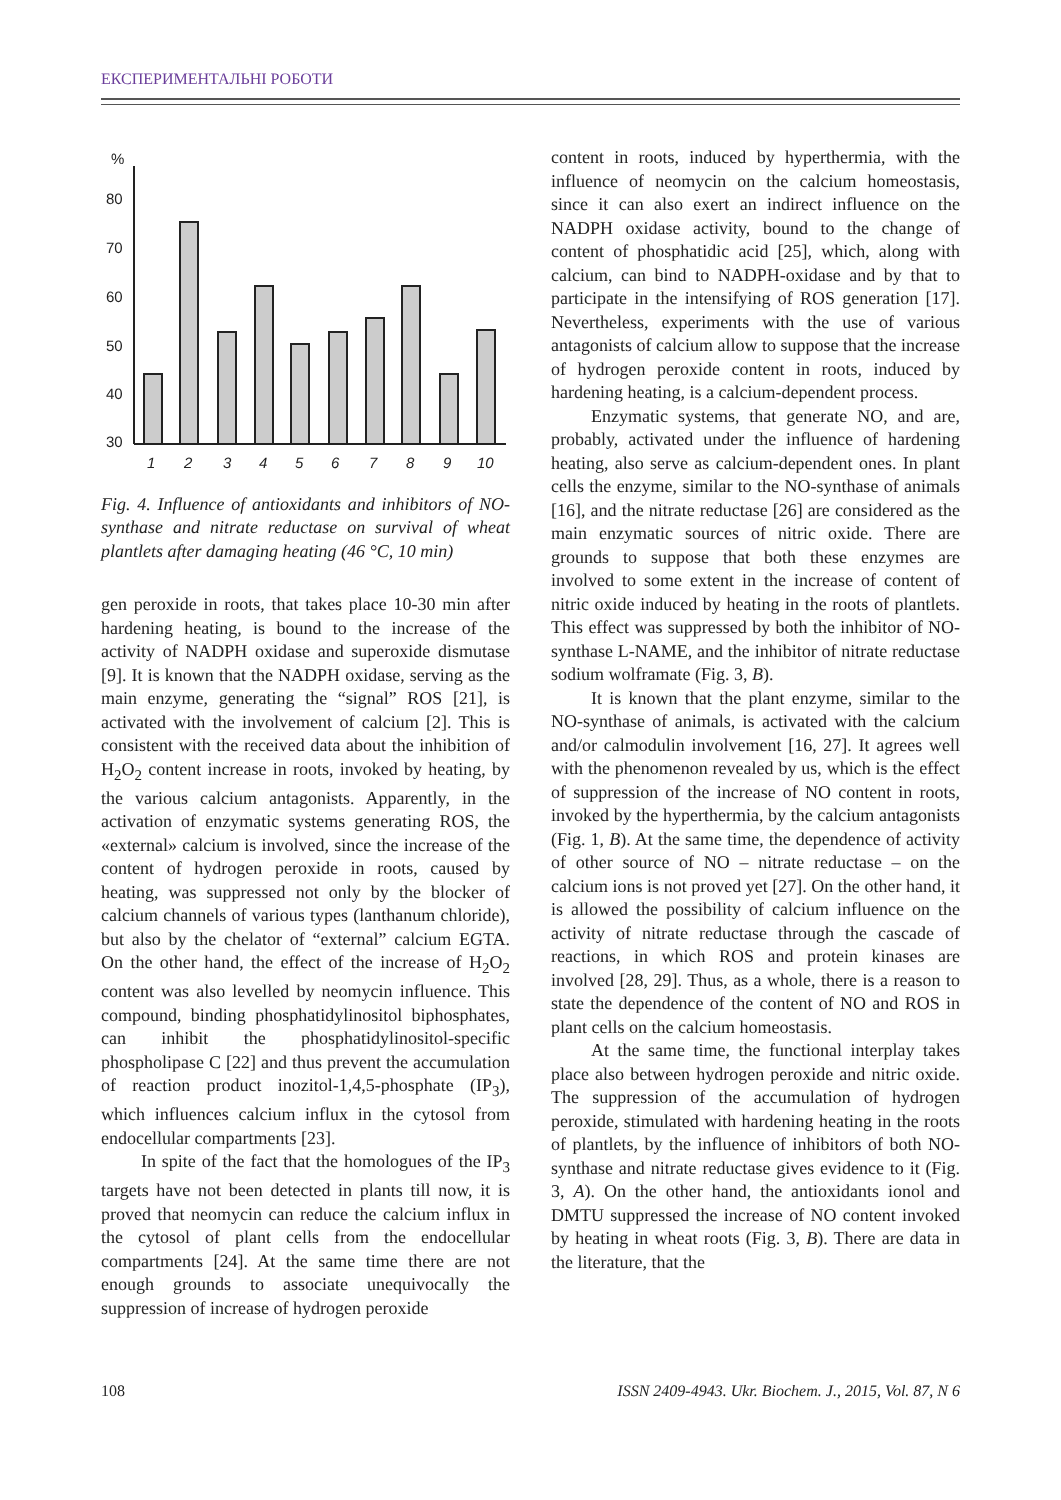ЕКСПЕРИМЕНТАЛЬНІ РОБОТИ
%
80
70
60
50
40
30
1
2
3
4
5
6
7
8
9
10
Fig. 4. Influence of antioxidants and inhibitors of NO-synthase and nitrate reductase on survival of wheat plantlets after damaging heating (46 °C, 10 min)
gen peroxide in roots, that takes place 10-30 min after hardening heating, is bound to the increase of the activity of NADPH oxidase and superoxide dismutase [9]. It is known that the NADPH oxidase, serving as the main enzyme, generating the “signal” ROS [21], is activated with the involvement of calcium [2]. This is consistent with the received data about the inhibition of H<sub>2</sub>O<sub>2</sub> content increase in roots, invoked by heating, by the various calcium antagonists. Apparently, in the activation of enzymatic systems generating ROS, the «external» calcium is involved, since the increase of the content of hydrogen peroxide in roots, caused by heating, was suppressed not only by the blocker of calcium channels of various types (lanthanum chloride), but also by the chelator of “external” calcium EGTA. On the other hand, the effect of the increase of H<sub>2</sub>O<sub>2</sub> content was also levelled by neomycin influence. This compound, binding phosphatidylinositol biphosphates, can inhibit the phosphatidylinositol-specific phospholipase C [22] and thus prevent the accumulation of reaction product inozitol-1,4,5-phosphate (IP<sub>3</sub>), which influences calcium influx in the cytosol from endocellular compartments [23].
In spite of the fact that the homologues of the IP<sub>3</sub> targets have not been detected in plants till now, it is proved that neomycin can reduce the calcium influx in the cytosol of plant cells from the endocellular compartments [24]. At the same time there are not enough grounds to associate unequivocally the suppression of increase of hydrogen peroxide
content in roots, induced by hyperthermia, with the influence of neomycin on the calcium homeostasis, since it can also exert an indirect influence on the NADPH oxidase activity, bound to the change of content of phosphatidic acid [25], which, along with calcium, can bind to NADPH-oxidase and by that to participate in the intensifying of ROS generation [17]. Nevertheless, experiments with the use of various antagonists of calcium allow to suppose that the increase of hydrogen peroxide content in roots, induced by hardening heating, is a calcium-dependent process.
Enzymatic systems, that generate NO, and are, probably, activated under the influence of hardening heating, also serve as calcium-dependent ones. In plant cells the enzyme, similar to the NO-synthase of animals [16], and the nitrate reductase [26] are considered as the main enzymatic sources of nitric oxide. There are grounds to suppose that both these enzymes are involved to some extent in the increase of content of nitric oxide induced by heating in the roots of plantlets. This effect was suppressed by both the inhibitor of NO-synthase L-NAME, and the inhibitor of nitrate reductase sodium wolframate (Fig. 3, B).
It is known that the plant enzyme, similar to the NO-synthase of animals, is activated with the calcium and/or calmodulin involvement [16, 27]. It agrees well with the phenomenon revealed by us, which is the effect of suppression of the increase of NO content in roots, invoked by the hyperthermia, by the calcium antagonists (Fig. 1, B). At the same time, the dependence of activity of other source of NO – nitrate reductase – on the calcium ions is not proved yet [27]. On the other hand, it is allowed the possibility of calcium influence on the activity of nitrate reductase through the cascade of reactions, in which ROS and protein kinases are involved [28, 29]. Thus, as a whole, there is a reason to state the dependence of the content of NO and ROS in plant cells on the calcium homeostasis.
At the same time, the functional interplay takes place also between hydrogen peroxide and nitric oxide. The suppression of the accumulation of hydrogen peroxide, stimulated with hardening heating in the roots of plantlets, by the influence of inhibitors of both NO-synthase and nitrate reductase gives evidence to it (Fig. 3, A). On the other hand, the antioxidants ionol and DMTU suppressed the increase of NO content invoked by heating in wheat roots (Fig. 3, B). There are data in the literature, that the
108 ISSN 2409-4943. Ukr. Biochem. J., 2015, Vol. 87, N 6